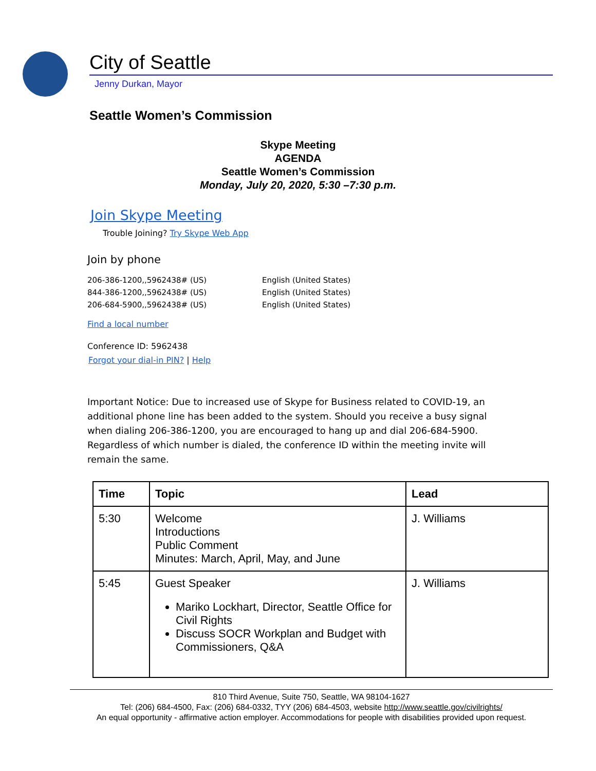City of Seattle
Jenny Durkan, Mayor
Seattle Women’s Commission
Skype Meeting
AGENDA
Seattle Women’s Commission
Monday, July 20, 2020, 5:30 –7:30 p.m.
Join Skype Meeting
Trouble Joining? Try Skype Web App
Join by phone
| 206-386-1200,,5962438# (US) | English (United States) |
| 844-386-1200,,5962438# (US) | English (United States) |
| 206-684-5900,,5962438# (US) | English (United States) |
Find a local number
Conference ID: 5962438
Forgot your dial-in PIN? | Help
Important Notice: Due to increased use of Skype for Business related to COVID-19, an additional phone line has been added to the system. Should you receive a busy signal when dialing 206-386-1200, you are encouraged to hang up and dial 206-684-5900. Regardless of which number is dialed, the conference ID within the meeting invite will remain the same.
| Time | Topic | Lead |
| --- | --- | --- |
| 5:30 | Welcome Introductions Public Comment Minutes: March, April, May, and June | J. Williams |
| 5:45 | Guest Speaker Mariko Lockhart, Director, Seattle Office for Civil Rights Discuss SOCR Workplan and Budget with Commissioners, Q&A | J. Williams |
810 Third Avenue, Suite 750, Seattle, WA 98104-1627
Tel: (206) 684-4500, Fax: (206) 684-0332, TYY (206) 684-4503, website http://www.seattle.gov/civilrights/
An equal opportunity - affirmative action employer. Accommodations for people with disabilities provided upon request.